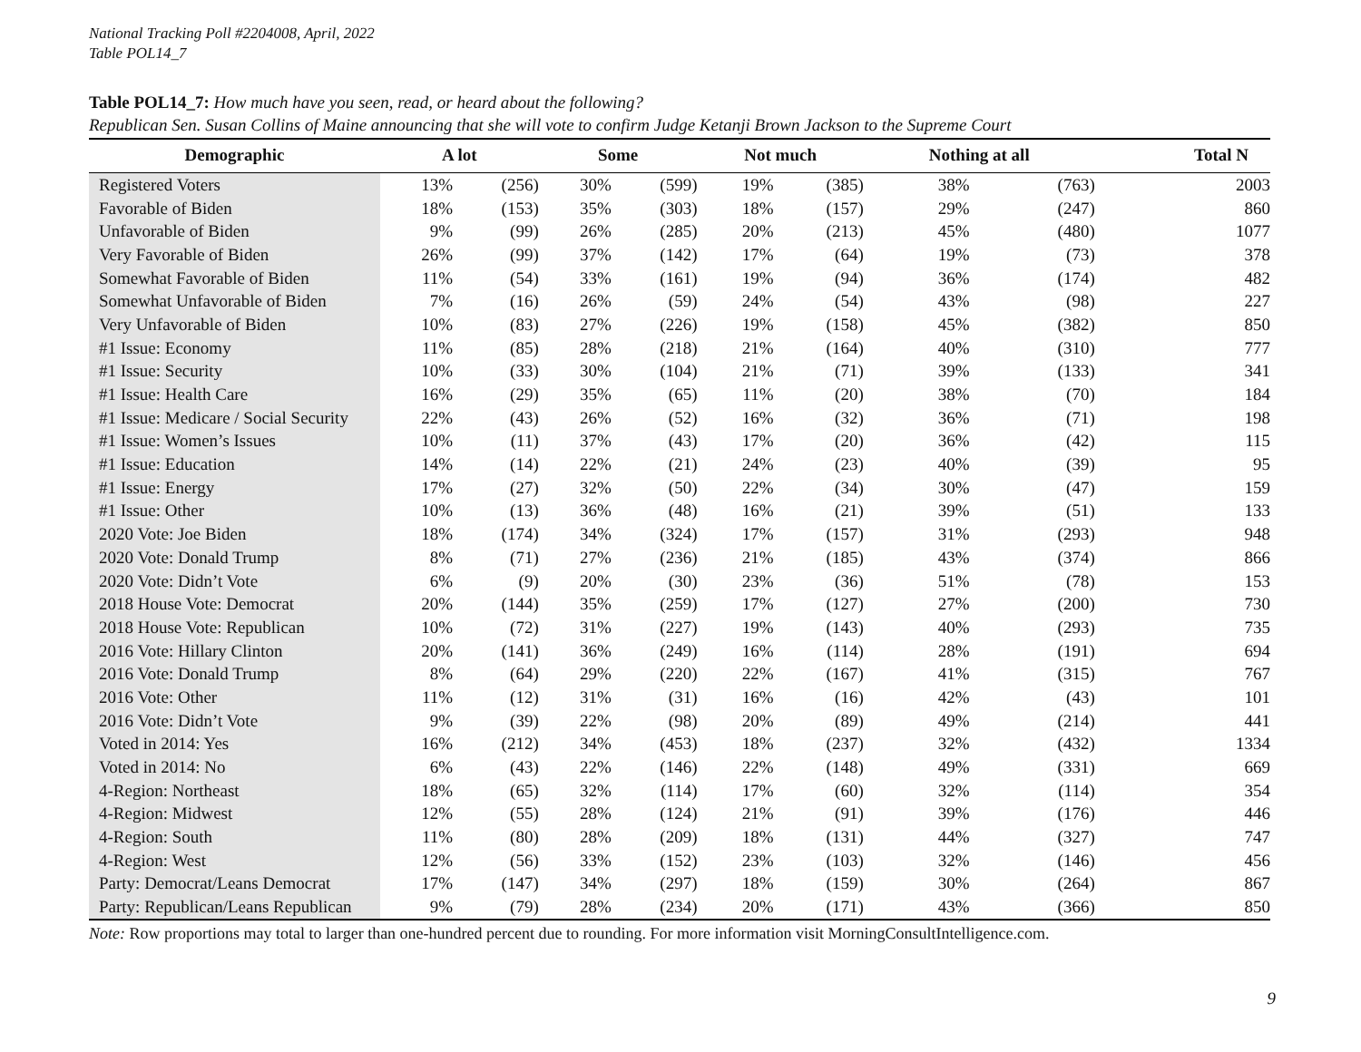National Tracking Poll #2204008, April, 2022
Table POL14_7
Table POL14_7: How much have you seen, read, or heard about the following?
Republican Sen. Susan Collins of Maine announcing that she will vote to confirm Judge Ketanji Brown Jackson to the Supreme Court
| Demographic | A lot | | Some | | Not much | | Nothing at all | | Total N |
| --- | --- | --- | --- | --- | --- | --- | --- | --- | --- |
| Registered Voters | 13% | (256) | 30% | (599) | 19% | (385) | 38% | (763) | 2003 |
| Favorable of Biden | 18% | (153) | 35% | (303) | 18% | (157) | 29% | (247) | 860 |
| Unfavorable of Biden | 9% | (99) | 26% | (285) | 20% | (213) | 45% | (480) | 1077 |
| Very Favorable of Biden | 26% | (99) | 37% | (142) | 17% | (64) | 19% | (73) | 378 |
| Somewhat Favorable of Biden | 11% | (54) | 33% | (161) | 19% | (94) | 36% | (174) | 482 |
| Somewhat Unfavorable of Biden | 7% | (16) | 26% | (59) | 24% | (54) | 43% | (98) | 227 |
| Very Unfavorable of Biden | 10% | (83) | 27% | (226) | 19% | (158) | 45% | (382) | 850 |
| #1 Issue: Economy | 11% | (85) | 28% | (218) | 21% | (164) | 40% | (310) | 777 |
| #1 Issue: Security | 10% | (33) | 30% | (104) | 21% | (71) | 39% | (133) | 341 |
| #1 Issue: Health Care | 16% | (29) | 35% | (65) | 11% | (20) | 38% | (70) | 184 |
| #1 Issue: Medicare / Social Security | 22% | (43) | 26% | (52) | 16% | (32) | 36% | (71) | 198 |
| #1 Issue: Women’s Issues | 10% | (11) | 37% | (43) | 17% | (20) | 36% | (42) | 115 |
| #1 Issue: Education | 14% | (14) | 22% | (21) | 24% | (23) | 40% | (39) | 95 |
| #1 Issue: Energy | 17% | (27) | 32% | (50) | 22% | (34) | 30% | (47) | 159 |
| #1 Issue: Other | 10% | (13) | 36% | (48) | 16% | (21) | 39% | (51) | 133 |
| 2020 Vote: Joe Biden | 18% | (174) | 34% | (324) | 17% | (157) | 31% | (293) | 948 |
| 2020 Vote: Donald Trump | 8% | (71) | 27% | (236) | 21% | (185) | 43% | (374) | 866 |
| 2020 Vote: Didn’t Vote | 6% | (9) | 20% | (30) | 23% | (36) | 51% | (78) | 153 |
| 2018 House Vote: Democrat | 20% | (144) | 35% | (259) | 17% | (127) | 27% | (200) | 730 |
| 2018 House Vote: Republican | 10% | (72) | 31% | (227) | 19% | (143) | 40% | (293) | 735 |
| 2016 Vote: Hillary Clinton | 20% | (141) | 36% | (249) | 16% | (114) | 28% | (191) | 694 |
| 2016 Vote: Donald Trump | 8% | (64) | 29% | (220) | 22% | (167) | 41% | (315) | 767 |
| 2016 Vote: Other | 11% | (12) | 31% | (31) | 16% | (16) | 42% | (43) | 101 |
| 2016 Vote: Didn’t Vote | 9% | (39) | 22% | (98) | 20% | (89) | 49% | (214) | 441 |
| Voted in 2014: Yes | 16% | (212) | 34% | (453) | 18% | (237) | 32% | (432) | 1334 |
| Voted in 2014: No | 6% | (43) | 22% | (146) | 22% | (148) | 49% | (331) | 669 |
| 4-Region: Northeast | 18% | (65) | 32% | (114) | 17% | (60) | 32% | (114) | 354 |
| 4-Region: Midwest | 12% | (55) | 28% | (124) | 21% | (91) | 39% | (176) | 446 |
| 4-Region: South | 11% | (80) | 28% | (209) | 18% | (131) | 44% | (327) | 747 |
| 4-Region: West | 12% | (56) | 33% | (152) | 23% | (103) | 32% | (146) | 456 |
| Party: Democrat/Leans Democrat | 17% | (147) | 34% | (297) | 18% | (159) | 30% | (264) | 867 |
| Party: Republican/Leans Republican | 9% | (79) | 28% | (234) | 20% | (171) | 43% | (366) | 850 |
Note: Row proportions may total to larger than one-hundred percent due to rounding. For more information visit MorningConsultIntelligence.com.
9